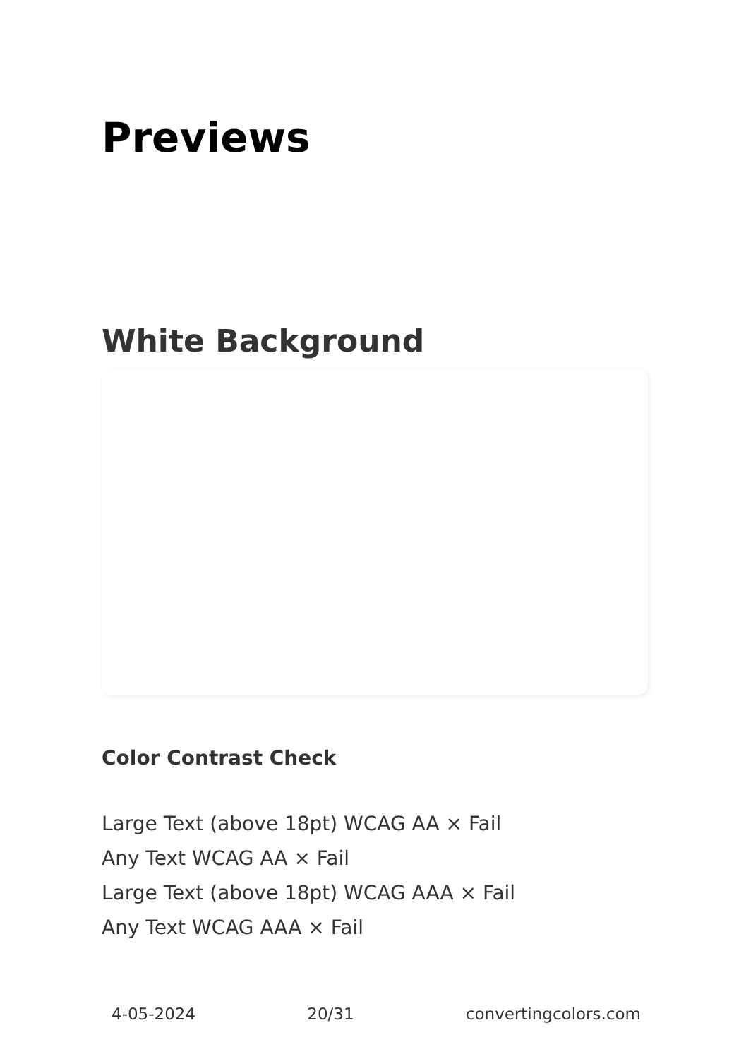Previews
White Background
Color Contrast Check
Large Text (above 18pt) WCAG AA × Fail
Any Text WCAG AA × Fail
Large Text (above 18pt) WCAG AAA × Fail
Any Text WCAG AAA × Fail
4-05-2024 20/31 convertingcolors.com